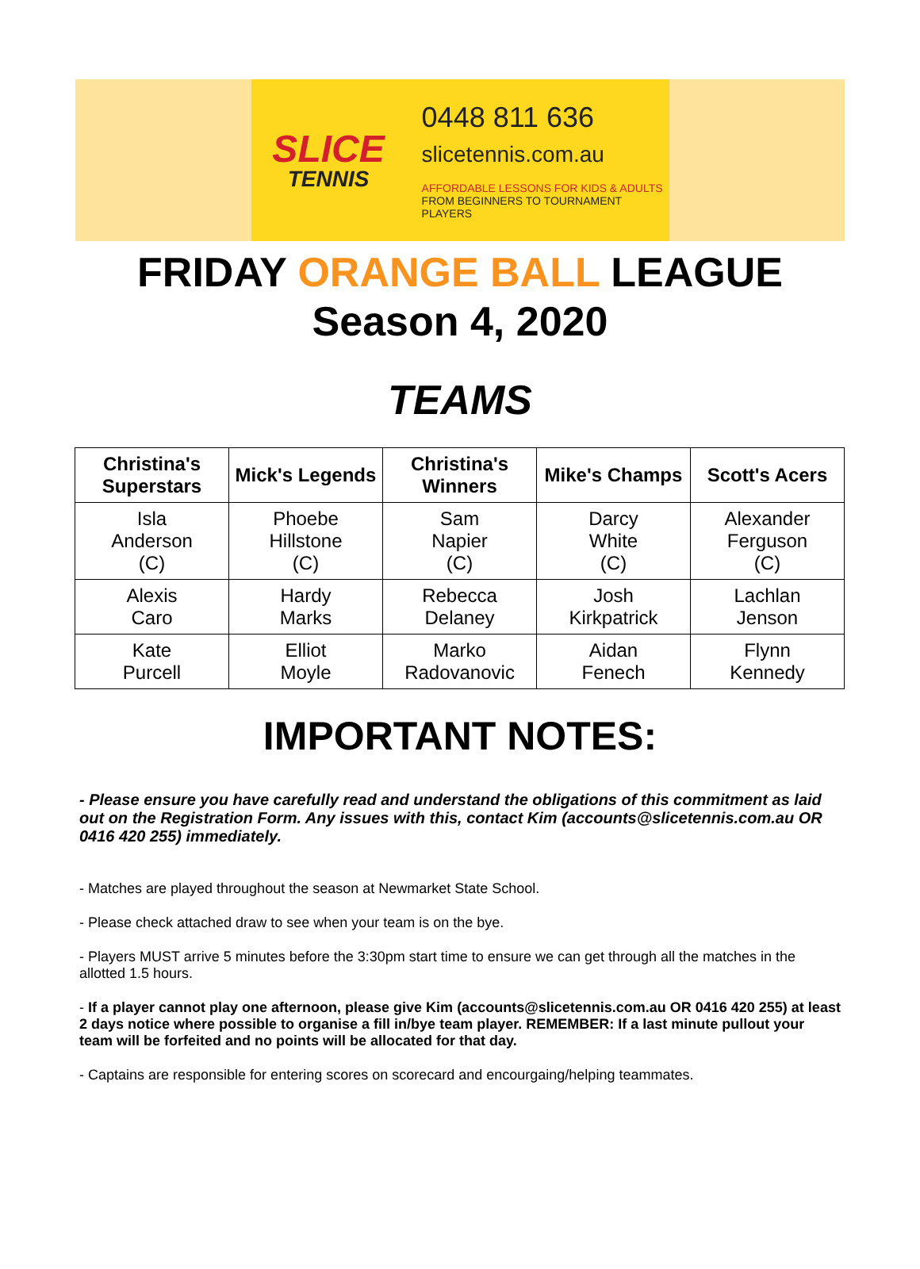SLICE
TENNIS
0448 811 636
slicetennis.com.au
AFFORDABLE LESSONS FOR KIDS & ADULTS
FROM BEGINNERS TO TOURNAMENT PLAYERS
FRIDAY ORANGE BALL LEAGUE
Season 4, 2020
TEAMS
| Christina's Superstars | Mick's Legends | Christina's Winners | Mike's Champs | Scott's Acers |
| --- | --- | --- | --- | --- |
| Isla Anderson (C) | Phoebe Hillstone (C) | Sam Napier (C) | Darcy White (C) | Alexander Ferguson (C) |
| Alexis Caro | Hardy Marks | Rebecca Delaney | Josh Kirkpatrick | Lachlan Jenson |
| Kate Purcell | Elliot Moyle | Marko Radovanovic | Aidan Fenech | Flynn Kennedy |
IMPORTANT NOTES:
- Please ensure you have carefully read and understand the obligations of this commitment as laid out on the Registration Form. Any issues with this, contact Kim (accounts@slicetennis.com.au OR 0416 420 255) immediately.
- Matches are played throughout the season at Newmarket State School.
- Please check attached draw to see when your team is on the bye.
- Players MUST arrive 5 minutes before the 3:30pm start time to ensure we can get through all the matches in the allotted 1.5 hours.
- If a player cannot play one afternoon, please give Kim (accounts@slicetennis.com.au OR 0416 420 255) at least 2 days notice where possible to organise a fill in/bye team player. REMEMBER: If a last minute pullout your team will be forfeited and no points will be allocated for that day.
- Captains are responsible for entering scores on scorecard and encourgaing/helping teammates.